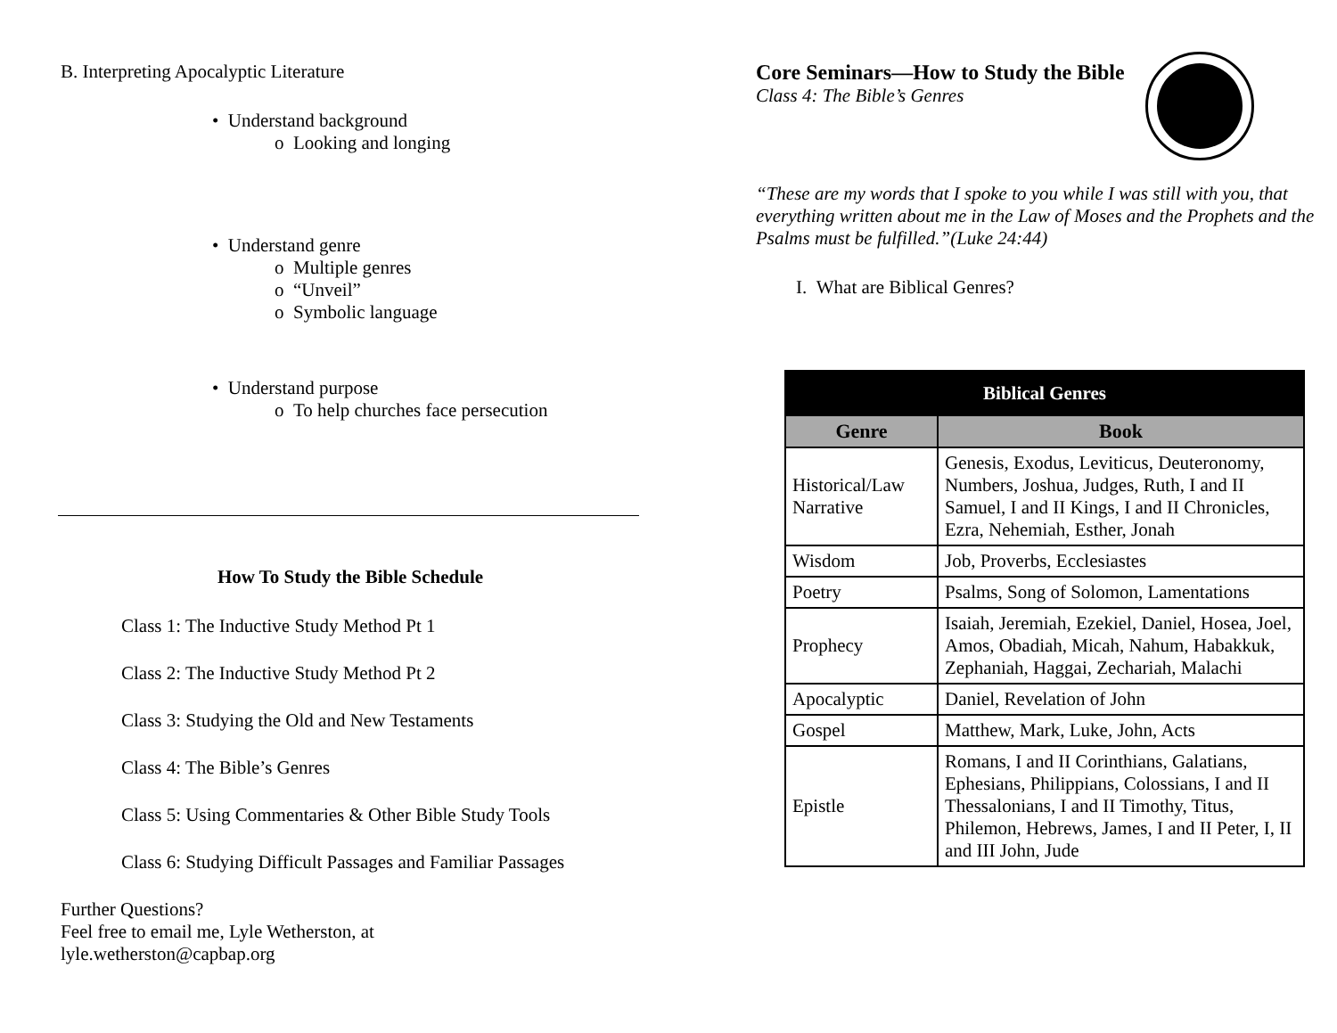B. Interpreting Apocalyptic Literature
• Understand background
o Looking and longing
• Understand genre
o Multiple genres
o “Unveil”
o Symbolic language
• Understand purpose
o To help churches face persecution
How To Study the Bible Schedule
Class 1: The Inductive Study Method Pt 1
Class 2: The Inductive Study Method Pt 2
Class 3: Studying the Old and New Testaments
Class 4: The Bible’s Genres
Class 5: Using Commentaries & Other Bible Study Tools
Class 6: Studying Difficult Passages and Familiar Passages
Further Questions?
Feel free to email me, Lyle Wetherston, at
lyle.wetherston@capbap.org
Core Seminars—How to Study the Bible
Class 4: The Bible’s Genres
“These are my words that I spoke to you while I was still with you, that everything written about me in the Law of Moses and the Prophets and the Psalms must be fulfilled.”(Luke 24:44)
I. What are Biblical Genres?
| Biblical Genres | |
| --- | --- |
| Genre | Book |
| Historical/Law Narrative | Genesis, Exodus, Leviticus, Deuteronomy, Numbers, Joshua, Judges, Ruth, I and II Samuel, I and II Kings, I and II Chronicles, Ezra, Nehemiah, Esther, Jonah |
| Wisdom | Job, Proverbs, Ecclesiastes |
| Poetry | Psalms, Song of Solomon, Lamentations |
| Prophecy | Isaiah, Jeremiah, Ezekiel, Daniel, Hosea, Joel, Amos, Obadiah, Micah, Nahum, Habakkuk, Zephaniah, Haggai, Zechariah, Malachi |
| Apocalyptic | Daniel, Revelation of John |
| Gospel | Matthew, Mark, Luke, John, Acts |
| Epistle | Romans, I and II Corinthians, Galatians, Ephesians, Philippians, Colossians, I and II Thessalonians, I and II Timothy, Titus, Philemon, Hebrews, James, I and II Peter, I, II and III John, Jude |